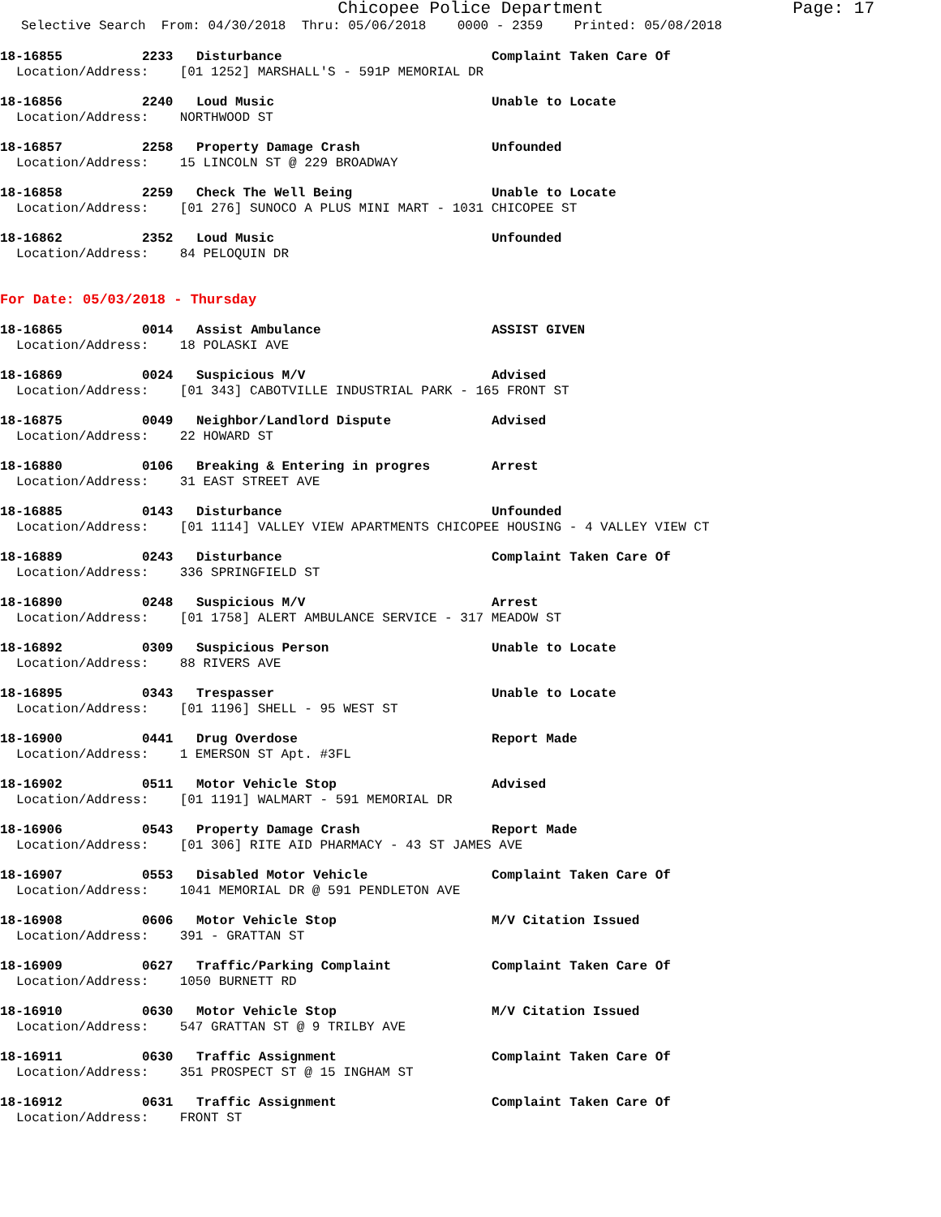Chicopee Police Department Page: 17
Selective Search From: 04/30/2018 Thru: 05/06/2018 0000 - 2359 Printed: 05/08/2018
18-16855 2233 Disturbance Complaint Taken Care Of
Location/Address: [01 1252] MARSHALL'S - 591P MEMORIAL DR
18-16856 2240 Loud Music Unable to Locate
Location/Address: NORTHWOOD ST
18-16857 2258 Property Damage Crash Unfounded
Location/Address: 15 LINCOLN ST @ 229 BROADWAY
18-16858 2259 Check The Well Being Unable to Locate
Location/Address: [01 276] SUNOCO A PLUS MINI MART - 1031 CHICOPEE ST
18-16862 2352 Loud Music Unfounded
Location/Address: 84 PELOQUIN DR
For Date: 05/03/2018 - Thursday
18-16865 0014 Assist Ambulance ASSIST GIVEN
Location/Address: 18 POLASKI AVE
18-16869 0024 Suspicious M/V Advised
Location/Address: [01 343] CABOTVILLE INDUSTRIAL PARK - 165 FRONT ST
18-16875 0049 Neighbor/Landlord Dispute Advised
Location/Address: 22 HOWARD ST
18-16880 0106 Breaking & Entering in progres Arrest
Location/Address: 31 EAST STREET AVE
18-16885 0143 Disturbance Unfounded
Location/Address: [01 1114] VALLEY VIEW APARTMENTS CHICOPEE HOUSING - 4 VALLEY VIEW CT
18-16889 0243 Disturbance Complaint Taken Care Of
Location/Address: 336 SPRINGFIELD ST
18-16890 0248 Suspicious M/V Arrest
Location/Address: [01 1758] ALERT AMBULANCE SERVICE - 317 MEADOW ST
18-16892 0309 Suspicious Person Unable to Locate
Location/Address: 88 RIVERS AVE
18-16895 0343 Trespasser Unable to Locate
Location/Address: [01 1196] SHELL - 95 WEST ST
18-16900 0441 Drug Overdose Report Made
Location/Address: 1 EMERSON ST Apt. #3FL
18-16902 0511 Motor Vehicle Stop Advised
Location/Address: [01 1191] WALMART - 591 MEMORIAL DR
18-16906 0543 Property Damage Crash Report Made
Location/Address: [01 306] RITE AID PHARMACY - 43 ST JAMES AVE
18-16907 0553 Disabled Motor Vehicle Complaint Taken Care Of
Location/Address: 1041 MEMORIAL DR @ 591 PENDLETON AVE
18-16908 0606 Motor Vehicle Stop M/V Citation Issued
Location/Address: 391 - GRATTAN ST
18-16909 0627 Traffic/Parking Complaint Complaint Taken Care Of
Location/Address: 1050 BURNETT RD
18-16910 0630 Motor Vehicle Stop M/V Citation Issued
Location/Address: 547 GRATTAN ST @ 9 TRILBY AVE
18-16911 0630 Traffic Assignment Complaint Taken Care Of
Location/Address: 351 PROSPECT ST @ 15 INGHAM ST
18-16912 0631 Traffic Assignment Complaint Taken Care Of
Location/Address: FRONT ST